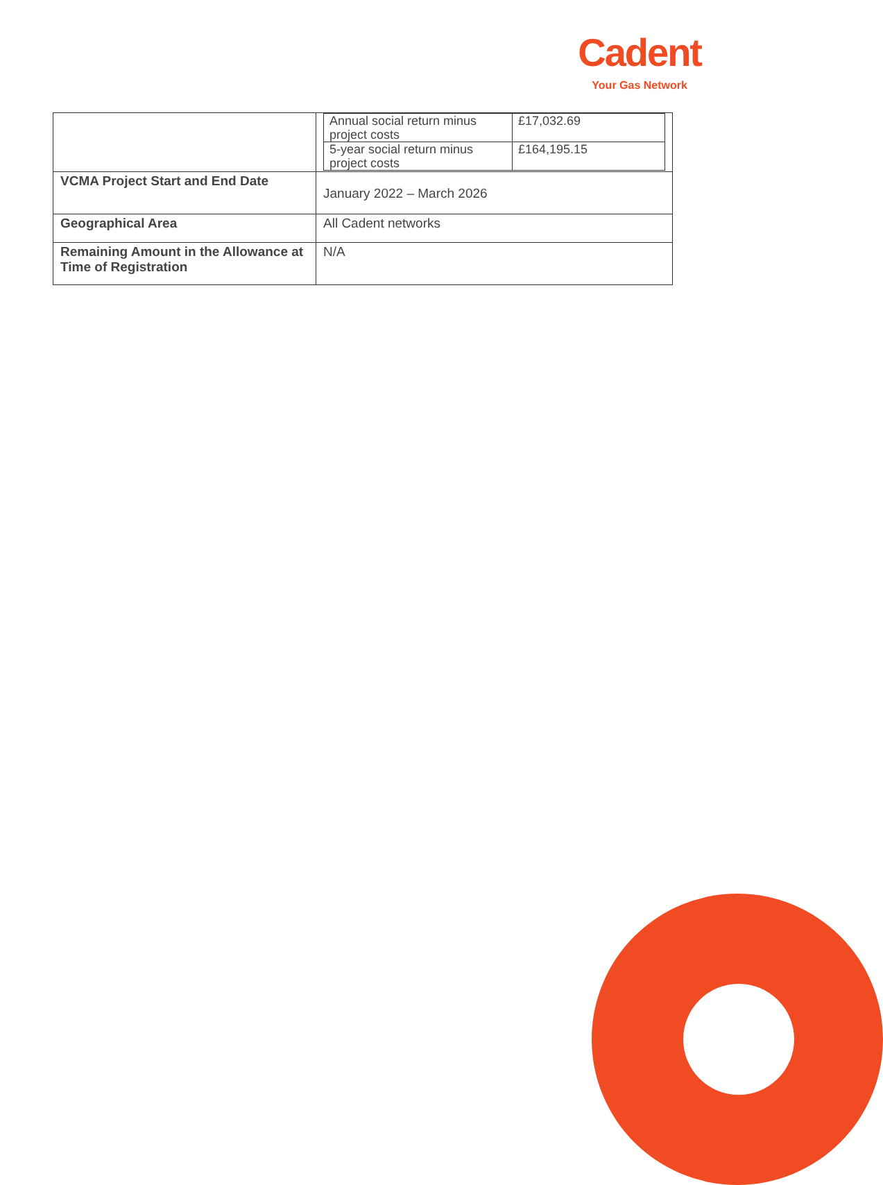Cadent
Your Gas Network
| | / Annual social return minus project costs / £17,032.69 / / 5-year social return minus project costs / £164,195.15 / |
| VCMA Project Start and End Date | January 2022 – March 2026 |
| Geographical Area | All Cadent networks |
| Remaining Amount in the Allowance at Time of Registration | N/A |